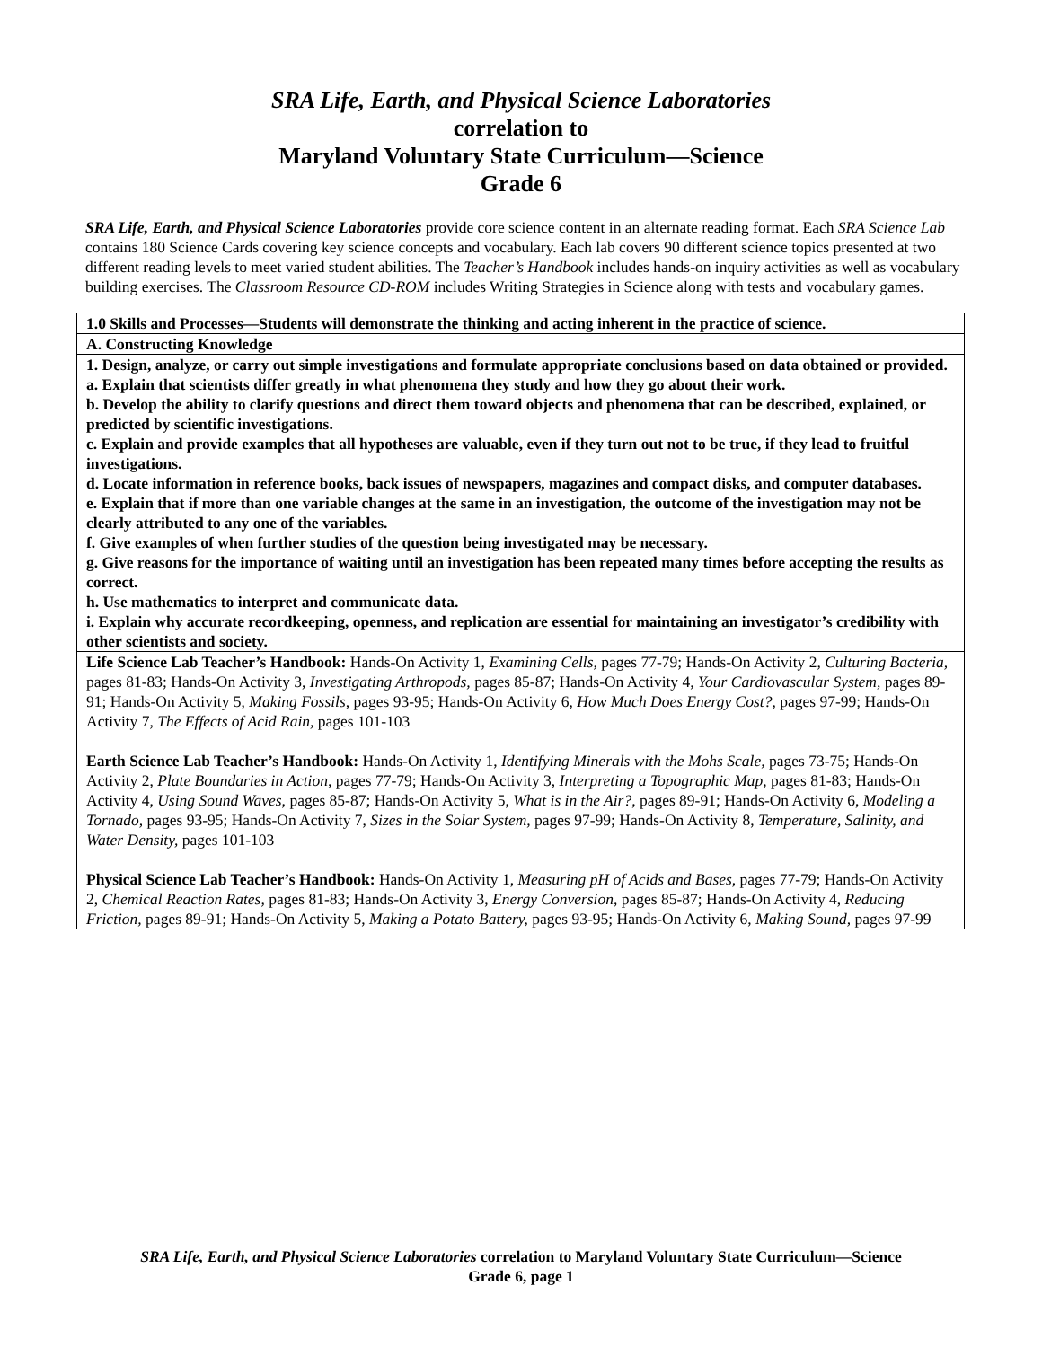SRA Life, Earth, and Physical Science Laboratories
correlation to
Maryland Voluntary State Curriculum—Science
Grade 6
SRA Life, Earth, and Physical Science Laboratories provide core science content in an alternate reading format. Each SRA Science Lab contains 180 Science Cards covering key science concepts and vocabulary. Each lab covers 90 different science topics presented at two different reading levels to meet varied student abilities. The Teacher’s Handbook includes hands-on inquiry activities as well as vocabulary building exercises. The Classroom Resource CD-ROM includes Writing Strategies in Science along with tests and vocabulary games.
| 1.0 Skills and Processes—Students will demonstrate the thinking and acting inherent in the practice of science. |
| A. Constructing Knowledge |
| 1. Design, analyze, or carry out simple investigations and formulate appropriate conclusions based on data obtained or provided. a. Explain that scientists differ greatly in what phenomena they study and how they go about their work. b. Develop the ability to clarify questions and direct them toward objects and phenomena that can be described, explained, or predicted by scientific investigations. c. Explain and provide examples that all hypotheses are valuable, even if they turn out not to be true, if they lead to fruitful investigations. d. Locate information in reference books, back issues of newspapers, magazines and compact disks, and computer databases. e. Explain that if more than one variable changes at the same in an investigation, the outcome of the investigation may not be clearly attributed to any one of the variables. f. Give examples of when further studies of the question being investigated may be necessary. g. Give reasons for the importance of waiting until an investigation has been repeated many times before accepting the results as correct. h. Use mathematics to interpret and communicate data. i. Explain why accurate recordkeeping, openness, and replication are essential for maintaining an investigator’s credibility with other scientists and society. |
| Life Science Lab Teacher’s Handbook: Hands-On Activity 1, Examining Cells, pages 77-79; Hands-On Activity 2, Culturing Bacteria, pages 81-83; Hands-On Activity 3, Investigating Arthropods, pages 85-87; Hands-On Activity 4, Your Cardiovascular System, pages 89-91; Hands-On Activity 5, Making Fossils, pages 93-95; Hands-On Activity 6, How Much Does Energy Cost?, pages 97-99; Hands-On Activity 7, The Effects of Acid Rain, pages 101-103 Earth Science Lab Teacher’s Handbook: Hands-On Activity 1, Identifying Minerals with the Mohs Scale, pages 73-75; Hands-On Activity 2, Plate Boundaries in Action, pages 77-79; Hands-On Activity 3, Interpreting a Topographic Map, pages 81-83; Hands-On Activity 4, Using Sound Waves, pages 85-87; Hands-On Activity 5, What is in the Air?, pages 89-91; Hands-On Activity 6, Modeling a Tornado, pages 93-95; Hands-On Activity 7, Sizes in the Solar System, pages 97-99; Hands-On Activity 8, Temperature, Salinity, and Water Density, pages 101-103 Physical Science Lab Teacher’s Handbook: Hands-On Activity 1, Measuring pH of Acids and Bases, pages 77-79; Hands-On Activity 2, Chemical Reaction Rates, pages 81-83; Hands-On Activity 3, Energy Conversion, pages 85-87; Hands-On Activity 4, Reducing Friction, pages 89-91; Hands-On Activity 5, Making a Potato Battery, pages 93-95; Hands-On Activity 6, Making Sound, pages 97-99 |
SRA Life, Earth, and Physical Science Laboratories correlation to Maryland Voluntary State Curriculum—Science
Grade 6, page 1